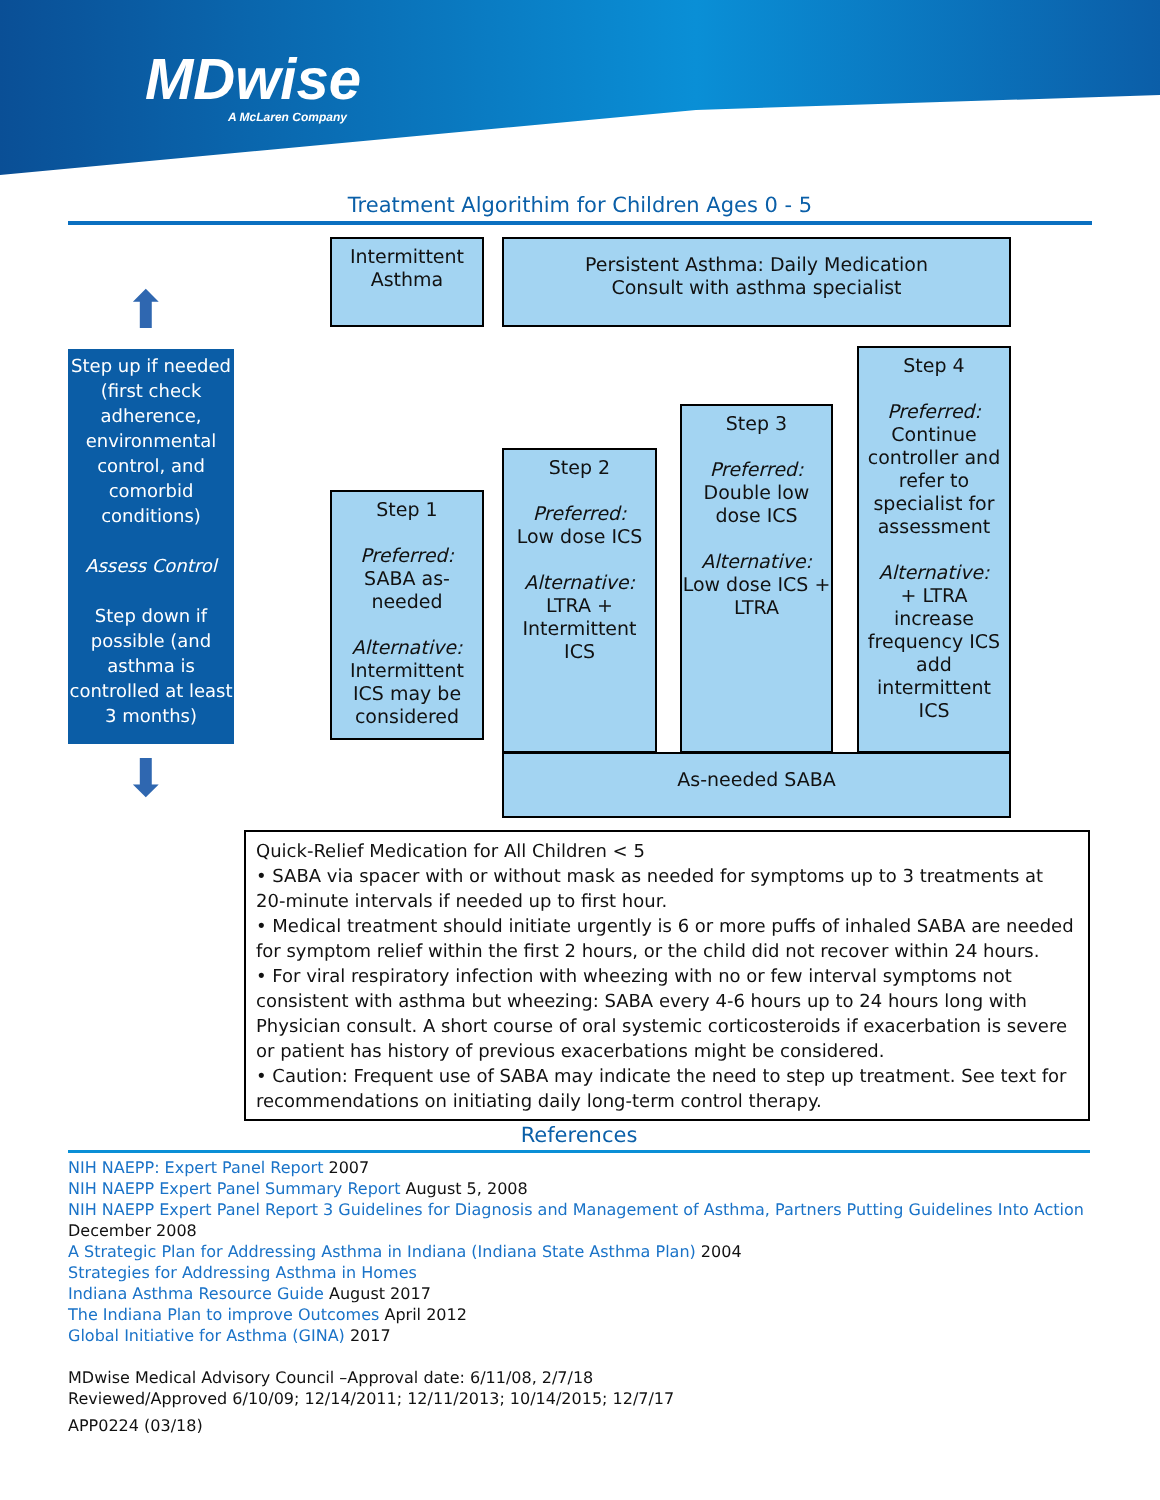MDwise
A McLaren Company
Treatment Algorithim for Children Ages 0 - 5
⬆
Step up if needed (first check adherence, environmental control, and comorbid conditions)
Assess Control
Step down if possible (and asthma is controlled at least 3 months)
⬇
Intermittent
Asthma
Persistent Asthma: Daily Medication
Consult with asthma specialist
Step 1
Preferred:
SABA as-needed
Alternative:
Intermittent ICS may be considered
Step 2
Preferred:
Low dose ICS
Alternative:
LTRA + Intermittent ICS
Step 3
Preferred:
Double low dose ICS
Alternative:
Low dose ICS + LTRA
Step 4
Preferred:
Continue controller and refer to specialist for assessment
Alternative:
+ LTRA increase frequency ICS add intermittent ICS
As-needed SABA
Quick-Relief Medication for All Children < 5
• SABA via spacer with or without mask as needed for symptoms up to 3 treatments at 20-minute intervals if needed up to first hour.
• Medical treatment should initiate urgently is 6 or more puffs of inhaled SABA are needed for symptom relief within the first 2 hours, or the child did not recover within 24 hours.
• For viral respiratory infection with wheezing with no or few interval symptoms not consistent with asthma but wheezing: SABA every 4-6 hours up to 24 hours long with Physician consult. A short course of oral systemic corticosteroids if exacerbation is severe or patient has history of previous exacerbations might be considered.
• Caution: Frequent use of SABA may indicate the need to step up treatment. See text for recommendations on initiating daily long-term control therapy.
References
NIH NAEPP: Expert Panel Report 2007
NIH NAEPP Expert Panel Summary Report August 5, 2008
NIH NAEPP Expert Panel Report 3 Guidelines for Diagnosis and Management of Asthma, Partners Putting Guidelines Into Action
December 2008
A Strategic Plan for Addressing Asthma in Indiana (Indiana State Asthma Plan) 2004
Strategies for Addressing Asthma in Homes
Indiana Asthma Resource Guide August 2017
The Indiana Plan to improve Outcomes April 2012
Global Initiative for Asthma (GINA) 2017
MDwise Medical Advisory Council –Approval date: 6/11/08, 2/7/18
Reviewed/Approved 6/10/09; 12/14/2011; 12/11/2013; 10/14/2015; 12/7/17
APP0224 (03/18)